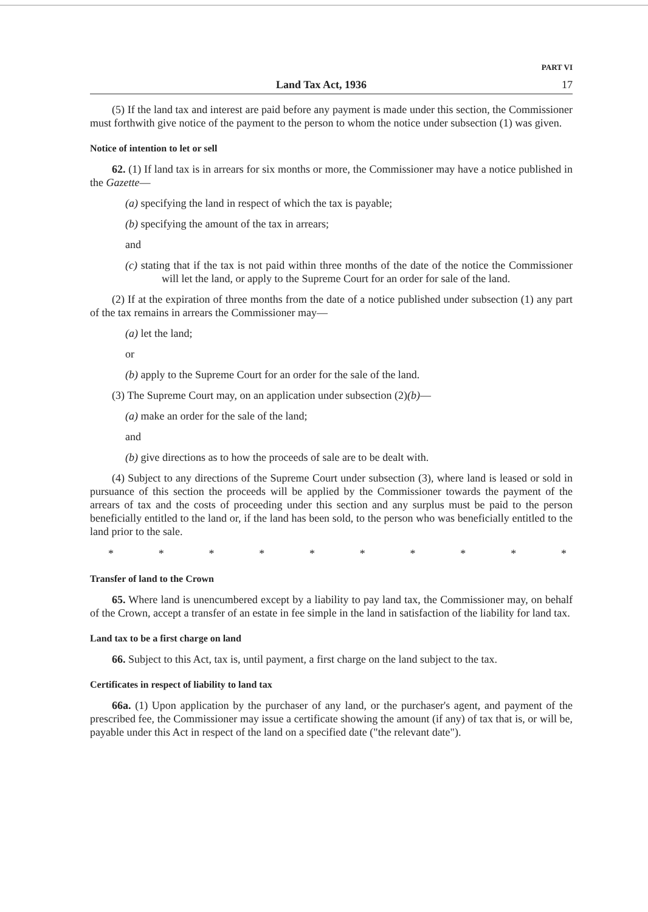PART VI
Land Tax Act, 1936 17
(5) If the land tax and interest are paid before any payment is made under this section, the Commissioner must forthwith give notice of the payment to the person to whom the notice under subsection (1) was given.
Notice of intention to let or sell
62. (1) If land tax is in arrears for six months or more, the Commissioner may have a notice published in the Gazette—
(a) specifying the land in respect of which the tax is payable;
(b) specifying the amount of the tax in arrears;
and
(c) stating that if the tax is not paid within three months of the date of the notice the Commissioner will let the land, or apply to the Supreme Court for an order for sale of the land.
(2) If at the expiration of three months from the date of a notice published under subsection (1) any part of the tax remains in arrears the Commissioner may—
(a) let the land;
or
(b) apply to the Supreme Court for an order for the sale of the land.
(3) The Supreme Court may, on an application under subsection (2)(b)—
(a) make an order for the sale of the land;
and
(b) give directions as to how the proceeds of sale are to be dealt with.
(4) Subject to any directions of the Supreme Court under subsection (3), where land is leased or sold in pursuance of this section the proceeds will be applied by the Commissioner towards the payment of the arrears of tax and the costs of proceeding under this section and any surplus must be paid to the person beneficially entitled to the land or, if the land has been sold, to the person who was beneficially entitled to the land prior to the sale.
* * * * * * * * * *
Transfer of land to the Crown
65. Where land is unencumbered except by a liability to pay land tax, the Commissioner may, on behalf of the Crown, accept a transfer of an estate in fee simple in the land in satisfaction of the liability for land tax.
Land tax to be a first charge on land
66. Subject to this Act, tax is, until payment, a first charge on the land subject to the tax.
Certificates in respect of liability to land tax
66a. (1) Upon application by the purchaser of any land, or the purchaser's agent, and payment of the prescribed fee, the Commissioner may issue a certificate showing the amount (if any) of tax that is, or will be, payable under this Act in respect of the land on a specified date ("the relevant date").